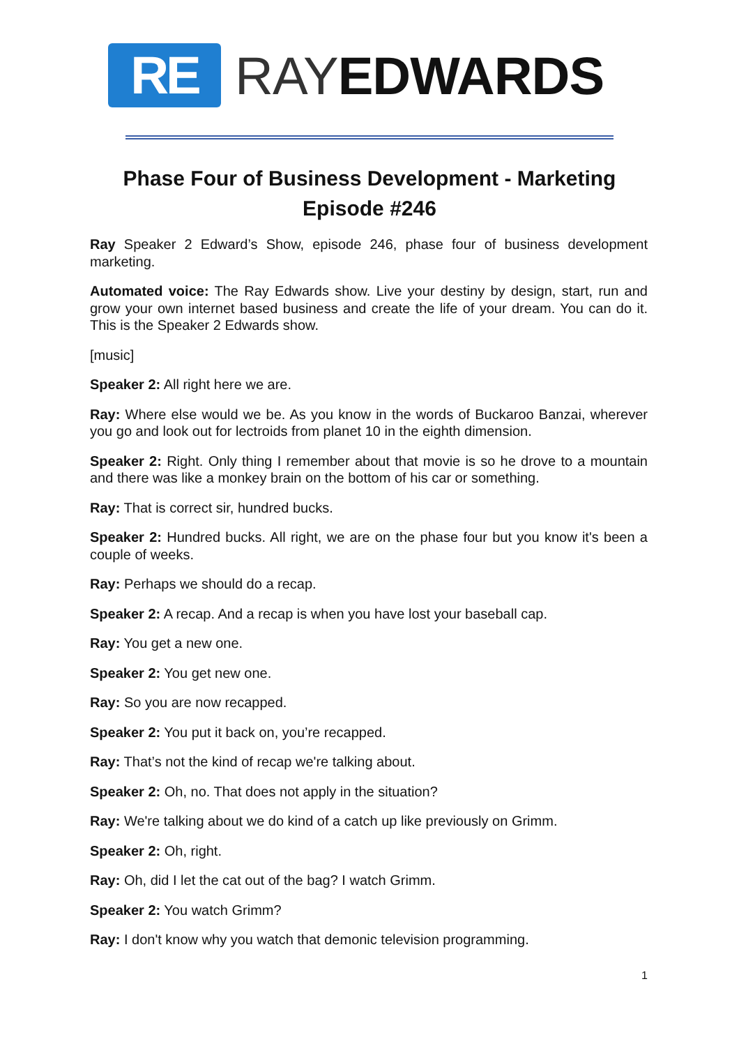RE
RAYEDWARDS
Phase Four of Business Development - Marketing
Episode #246
Ray Speaker 2 Edward’s Show, episode 246, phase four of business development marketing.
Automated voice: The Ray Edwards show. Live your destiny by design, start, run and grow your own internet based business and create the life of your dream. You can do it. This is the Speaker 2 Edwards show.
[music]
Speaker 2: All right here we are.
Ray: Where else would we be. As you know in the words of Buckaroo Banzai, wherever you go and look out for lectroids from planet 10 in the eighth dimension.
Speaker 2: Right. Only thing I remember about that movie is so he drove to a mountain and there was like a monkey brain on the bottom of his car or something.
Ray: That is correct sir, hundred bucks.
Speaker 2: Hundred bucks. All right, we are on the phase four but you know it's been a couple of weeks.
Ray: Perhaps we should do a recap.
Speaker 2: A recap. And a recap is when you have lost your baseball cap.
Ray: You get a new one.
Speaker 2: You get new one.
Ray: So you are now recapped.
Speaker 2: You put it back on, you’re recapped.
Ray: That’s not the kind of recap we're talking about.
Speaker 2: Oh, no. That does not apply in the situation?
Ray: We're talking about we do kind of a catch up like previously on Grimm.
Speaker 2: Oh, right.
Ray: Oh, did I let the cat out of the bag? I watch Grimm.
Speaker 2: You watch Grimm?
Ray: I don't know why you watch that demonic television programming.
1